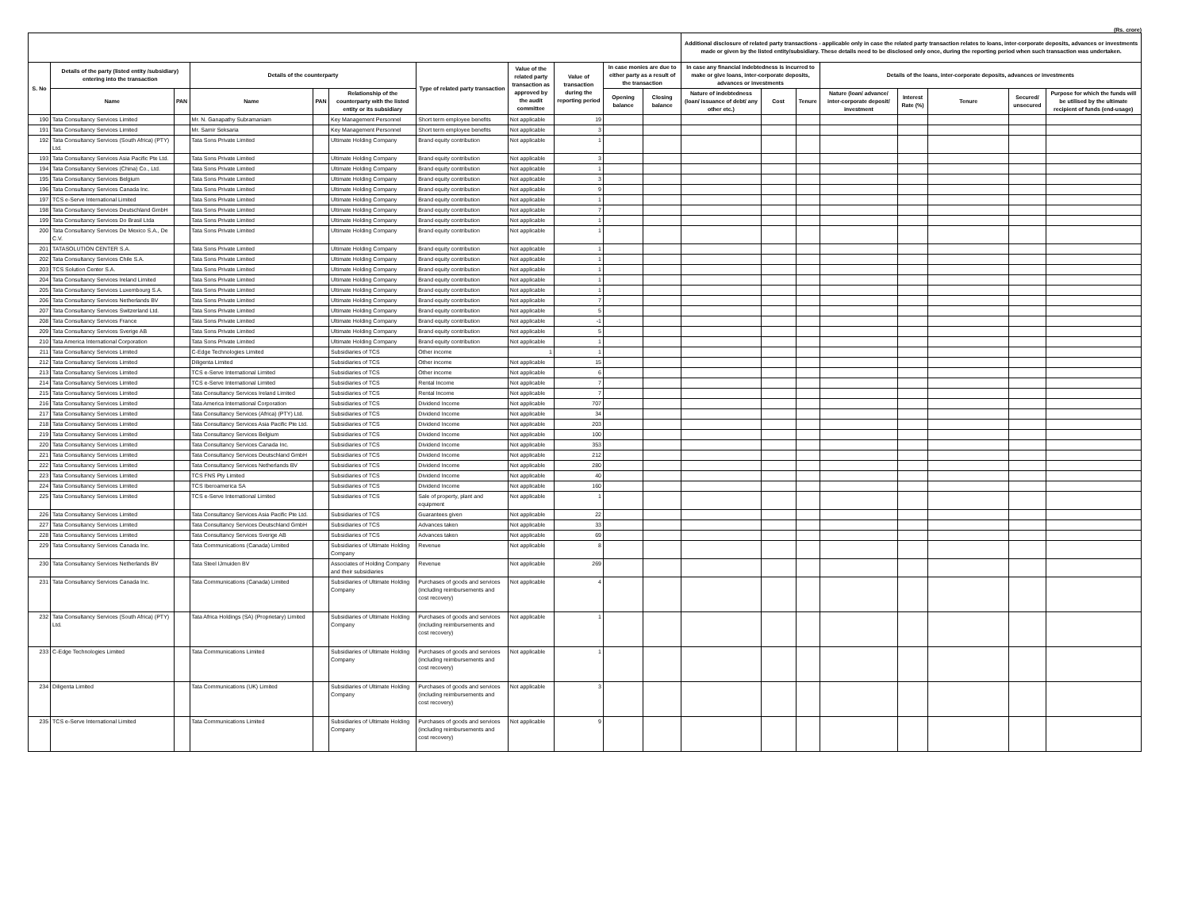(Rs. crore)
| | | | | | | | | | | | Additional disclosure of related party transactions - applicable only in case the related party transaction relates to loans, inter-corporate deposits, advances or investments made or given by the listed entity/subsidiary. These details need to be disclosed only once, during the reporting period when such transaction was undertaken. | | | | | | | |
| --- | --- | --- | --- | --- | --- | --- | --- | --- | --- | --- | --- | --- | --- | --- | --- | --- | --- | --- |
| S. No | Details of the party (listed entity /subsidiary) entering into the transaction | | Details of the counterparty | | | Type of related party transaction | Value of the related party transaction as approved by the audit committee | Value of transaction during the reporting period | In case monies are due to either party as a result of the transaction | | In case any financial indebtedness is incurred to make or give loans, inter-corporate deposits, advances or investments | | | Details of the loans, inter-corporate deposits, advances or investments | | | | |
| | Name | PAN | Name | PAN | Relationship of the counterparty with the listed entity or its subsidiary | | | | Opening balance | Closing balance | Nature of indebtedness (loan/ issuance of debt/ any other etc.) | Cost | Tenure | Nature (loan/ advance/ inter-corporate deposit/ investment | Interest Rate (%) | Tenure | Secured/ unsecured | Purpose for which the funds will be utilised by the ultimate recipient of funds (end-usage) |
| 190 | Tata Consultancy Services Limited | | Mr. N. Ganapathy Subramaniam | | Key Management Personnel | Short term employee benefits | Not applicable | 19 | | | | | | | | | | |
| 191 | Tata Consultancy Services Limited | | Mr. Samir Seksaria | | Key Management Personnel | Short term employee benefits | Not applicable | 3 | | | | | | | | | | |
| 192 | Tata Consultancy Services (South Africa) (PTY) Ltd. | | Tata Sons Private Limited | | Ultimate Holding Company | Brand equity contribution | Not applicable | 1 | | | | | | | | | | |
| 193 | Tata Consultancy Services Asia Pacific Pte Ltd. | | Tata Sons Private Limited | | Ultimate Holding Company | Brand equity contribution | Not applicable | 3 | | | | | | | | | | |
| 194 | Tata Consultancy Services (China) Co., Ltd. | | Tata Sons Private Limited | | Ultimate Holding Company | Brand equity contribution | Not applicable | 1 | | | | | | | | | | |
| 195 | Tata Consultancy Services Belgium | | Tata Sons Private Limited | | Ultimate Holding Company | Brand equity contribution | Not applicable | 3 | | | | | | | | | | |
| 196 | Tata Consultancy Services Canada Inc. | | Tata Sons Private Limited | | Ultimate Holding Company | Brand equity contribution | Not applicable | 9 | | | | | | | | | | |
| 197 | TCS e-Serve International Limited | | Tata Sons Private Limited | | Ultimate Holding Company | Brand equity contribution | Not applicable | 1 | | | | | | | | | | |
| 198 | Tata Consultancy Services Deutschland GmbH | | Tata Sons Private Limited | | Ultimate Holding Company | Brand equity contribution | Not applicable | 7 | | | | | | | | | | |
| 199 | Tata Consultancy Services Do Brasil Ltda | | Tata Sons Private Limited | | Ultimate Holding Company | Brand equity contribution | Not applicable | 1 | | | | | | | | | | |
| 200 | Tata Consultancy Services De Mexico S.A., De C.V. | | Tata Sons Private Limited | | Ultimate Holding Company | Brand equity contribution | Not applicable | 1 | | | | | | | | | | |
| 201 | TATASOLUTION CENTER S.A. | | Tata Sons Private Limited | | Ultimate Holding Company | Brand equity contribution | Not applicable | 1 | | | | | | | | | | |
| 202 | Tata Consultancy Services Chile S.A. | | Tata Sons Private Limited | | Ultimate Holding Company | Brand equity contribution | Not applicable | 1 | | | | | | | | | | |
| 203 | TCS Solution Center S.A. | | Tata Sons Private Limited | | Ultimate Holding Company | Brand equity contribution | Not applicable | 1 | | | | | | | | | | |
| 204 | Tata Consultancy Services Ireland Limited | | Tata Sons Private Limited | | Ultimate Holding Company | Brand equity contribution | Not applicable | 1 | | | | | | | | | | |
| 205 | Tata Consultancy Services Luxembourg S.A. | | Tata Sons Private Limited | | Ultimate Holding Company | Brand equity contribution | Not applicable | 1 | | | | | | | | | | |
| 206 | Tata Consultancy Services Netherlands BV | | Tata Sons Private Limited | | Ultimate Holding Company | Brand equity contribution | Not applicable | 7 | | | | | | | | | | |
| 207 | Tata Consultancy Services Switzerland Ltd. | | Tata Sons Private Limited | | Ultimate Holding Company | Brand equity contribution | Not applicable | 5 | | | | | | | | | | |
| 208 | Tata Consultancy Services France | | Tata Sons Private Limited | | Ultimate Holding Company | Brand equity contribution | Not applicable | -1 | | | | | | | | | | |
| 209 | Tata Consultancy Services Sverige AB | | Tata Sons Private Limited | | Ultimate Holding Company | Brand equity contribution | Not applicable | 5 | | | | | | | | | | |
| 210 | Tata America International Corporation | | Tata Sons Private Limited | | Ultimate Holding Company | Brand equity contribution | Not applicable | 1 | | | | | | | | | | |
| 211 | Tata Consultancy Services Limited | | C-Edge Technologies Limited | | Subsidiaries of TCS | Other income | 1 | 1 | | | | | | | | | | |
| 212 | Tata Consultancy Services Limited | | Diligenta Limited | | Subsidiaries of TCS | Other income | Not applicable | 15 | | | | | | | | | | |
| 213 | Tata Consultancy Services Limited | | TCS e-Serve International Limited | | Subsidiaries of TCS | Other income | Not applicable | 6 | | | | | | | | | | |
| 214 | Tata Consultancy Services Limited | | TCS e-Serve International Limited | | Subsidiaries of TCS | Rental Income | Not applicable | 7 | | | | | | | | | | |
| 215 | Tata Consultancy Services Limited | | Tata Consultancy Services Ireland Limited | | Subsidiaries of TCS | Rental Income | Not applicable | 7 | | | | | | | | | | |
| 216 | Tata Consultancy Services Limited | | Tata America International Corporation | | Subsidiaries of TCS | Dividend Income | Not applicable | 707 | | | | | | | | | | |
| 217 | Tata Consultancy Services Limited | | Tata Consultancy Services (Africa) (PTY) Ltd. | | Subsidiaries of TCS | Dividend Income | Not applicable | 34 | | | | | | | | | | |
| 218 | Tata Consultancy Services Limited | | Tata Consultancy Services Asia Pacific Pte Ltd. | | Subsidiaries of TCS | Dividend Income | Not applicable | 203 | | | | | | | | | | |
| 219 | Tata Consultancy Services Limited | | Tata Consultancy Services Belgium | | Subsidiaries of TCS | Dividend Income | Not applicable | 100 | | | | | | | | | | |
| 220 | Tata Consultancy Services Limited | | Tata Consultancy Services Canada Inc. | | Subsidiaries of TCS | Dividend Income | Not applicable | 353 | | | | | | | | | | |
| 221 | Tata Consultancy Services Limited | | Tata Consultancy Services Deutschland GmbH | | Subsidiaries of TCS | Dividend Income | Not applicable | 212 | | | | | | | | | | |
| 222 | Tata Consultancy Services Limited | | Tata Consultancy Services Netherlands BV | | Subsidiaries of TCS | Dividend Income | Not applicable | 280 | | | | | | | | | | |
| 223 | Tata Consultancy Services Limited | | TCS FNS Pty Limited | | Subsidiaries of TCS | Dividend Income | Not applicable | 40 | | | | | | | | | | |
| 224 | Tata Consultancy Services Limited | | TCS Iberoamerica SA | | Subsidiaries of TCS | Dividend Income | Not applicable | 160 | | | | | | | | | | |
| 225 | Tata Consultancy Services Limited | | TCS e-Serve International Limited | | Subsidiaries of TCS | Sale of property, plant and equipment | Not applicable | 1 | | | | | | | | | | |
| 226 | Tata Consultancy Services Limited | | Tata Consultancy Services Asia Pacific Pte Ltd. | | Subsidiaries of TCS | Guarantees given | Not applicable | 22 | | | | | | | | | | |
| 227 | Tata Consultancy Services Limited | | Tata Consultancy Services Deutschland GmbH | | Subsidiaries of TCS | Advances taken | Not applicable | 33 | | | | | | | | | | |
| 228 | Tata Consultancy Services Limited | | Tata Consultancy Services Sverige AB | | Subsidiaries of TCS | Advances taken | Not applicable | 69 | | | | | | | | | | |
| 229 | Tata Consultancy Services Canada Inc. | | Tata Communications (Canada) Limited | | Subsidiaries of Ultimate Holding Company | Revenue | Not applicable | 8 | | | | | | | | | | |
| 230 | Tata Consultancy Services Netherlands BV | | Tata Steel IJmuiden BV | | Associates of Holding Company and their subsidiaries | Revenue | Not applicable | 269 | | | | | | | | | | |
| 231 | Tata Consultancy Services Canada Inc. | | Tata Communications (Canada) Limited | | Subsidiaries of Ultimate Holding Company | Purchases of goods and services (including reimbursements and cost recovery) | Not applicable | 4 | | | | | | | | | | |
| 232 | Tata Consultancy Services (South Africa) (PTY) Ltd. | | Tata Africa Holdings (SA) (Proprietary) Limited | | Subsidiaries of Ultimate Holding Company | Purchases of goods and services (including reimbursements and cost recovery) | Not applicable | 1 | | | | | | | | | | |
| 233 | C-Edge Technologies Limited | | Tata Communications Limited | | Subsidiaries of Ultimate Holding Company | Purchases of goods and services (including reimbursements and cost recovery) | Not applicable | 1 | | | | | | | | | | |
| 234 | Diligenta Limited | | Tata Communications (UK) Limited | | Subsidiaries of Ultimate Holding Company | Purchases of goods and services (including reimbursements and cost recovery) | Not applicable | 3 | | | | | | | | | | |
| 235 | TCS e-Serve International Limited | | Tata Communications Limited | | Subsidiaries of Ultimate Holding Company | Purchases of goods and services (including reimbursements and cost recovery) | Not applicable | 9 | | | | | | | | | | |